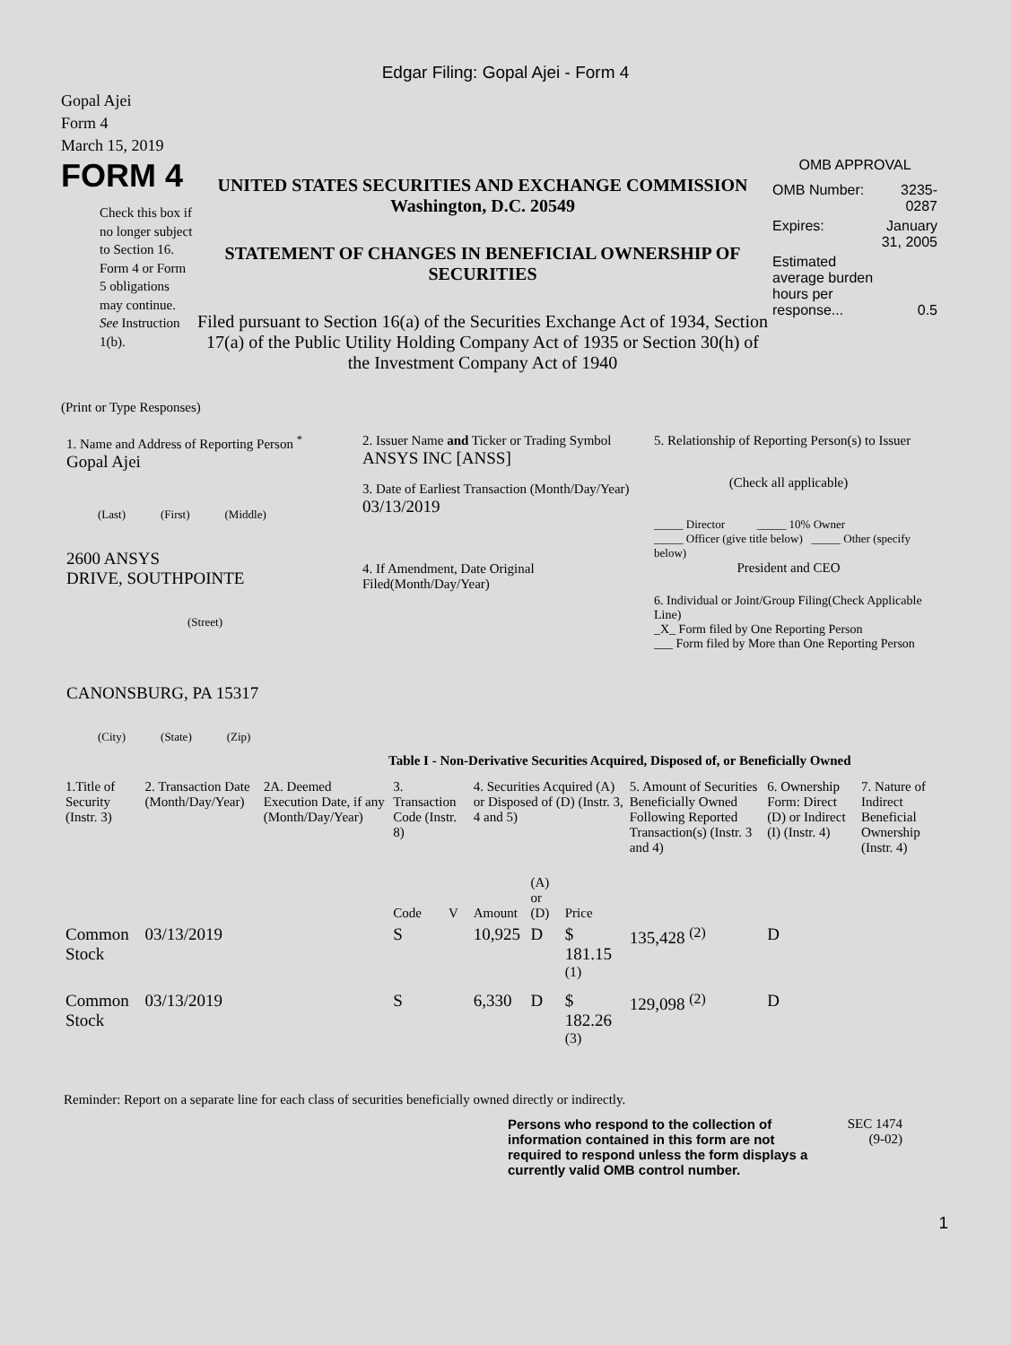Edgar Filing: Gopal Ajei - Form 4
Gopal Ajei
Form 4
March 15, 2019
FORM 4
Check this box if no longer subject to Section 16. Form 4 or Form 5 obligations may continue. See Instruction 1(b).
UNITED STATES SECURITIES AND EXCHANGE COMMISSION
Washington, D.C. 20549
STATEMENT OF CHANGES IN BENEFICIAL OWNERSHIP OF SECURITIES
Filed pursuant to Section 16(a) of the Securities Exchange Act of 1934, Section 17(a) of the Public Utility Holding Company Act of 1935 or Section 30(h) of the Investment Company Act of 1940
OMB APPROVAL
| OMB Number: | 3235-0287 |
| Expires: | January 31, 2005 |
| Estimated average burden hours per response... | 0.5 |
(Print or Type Responses)
1. Name and Address of Reporting Person <sup>*</sup>
Gopal Ajei
(Last) (First) (Middle)
2600 ANSYS
DRIVE, SOUTHPOINTE
(Street)
CANONSBURG, PA 15317
(City) (State) (Zip)
2. Issuer Name and Ticker or Trading Symbol
ANSYS INC [ANSS]
3. Date of Earliest Transaction (Month/Day/Year)
03/13/2019
4. If Amendment, Date Original Filed(Month/Day/Year)
5. Relationship of Reporting Person(s) to Issuer
(Check all applicable)
_____ Director _____ 10% Owner
_____ Officer (give title below) _____ Other (specify below)
President and CEO
6. Individual or Joint/Group Filing(Check Applicable Line)
_X_ Form filed by One Reporting Person
___ Form filed by More than One Reporting Person
Table I - Non-Derivative Securities Acquired, Disposed of, or Beneficially Owned
| 1.Title of Security (Instr. 3) | 2. Transaction Date (Month/Day/Year) | 2A. Deemed Execution Date, if any (Month/Day/Year) | 3. Transaction Code (Instr. 8) | | 4. Securities Acquired (A) or Disposed of (D) (Instr. 3, 4 and 5) | | | 5. Amount of Securities Beneficially Owned Following Reported Transaction(s) (Instr. 3 and 4) | 6. Ownership Form: Direct (D) or Indirect (I) (Instr. 4) | 7. Nature of Indirect Beneficial Ownership (Instr. 4) |
| --- | --- | --- | --- | --- | --- | --- | --- | --- | --- | --- |
| | | | Code | V | Amount | (A) or (D) | Price | | | |
| Common Stock | 03/13/2019 | | S | | 10,925 | D | $ 181.15 <sup>(1)</sup> | 135,428 <sup>(2)</sup> | D | |
| Common Stock | 03/13/2019 | | S | | 6,330 | D | $ 182.26 <sup>(3)</sup> | 129,098 <sup>(2)</sup> | D | |
Reminder: Report on a separate line for each class of securities beneficially owned directly or indirectly.
Persons who respond to the collection of information contained in this form are not required to respond unless the form displays a currently valid OMB control number.
SEC 1474
(9-02)
1